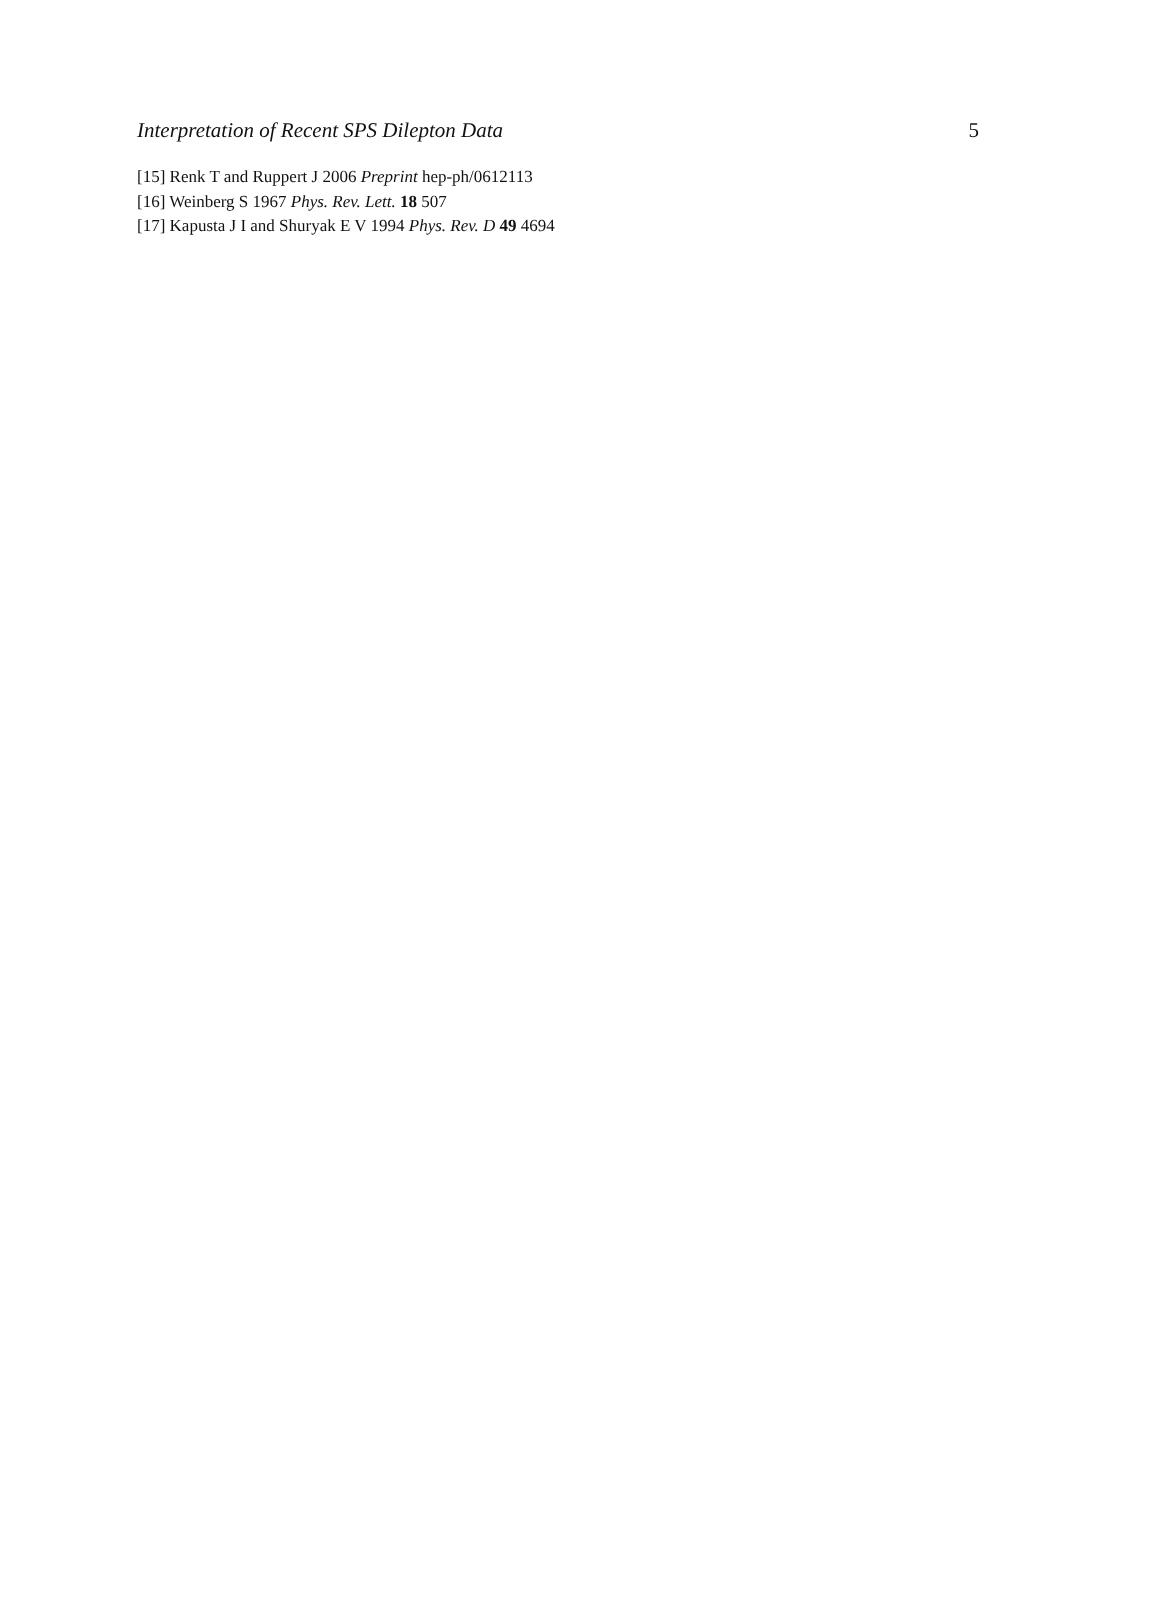Interpretation of Recent SPS Dilepton Data 5
[15] Renk T and Ruppert J 2006 Preprint hep-ph/0612113
[16] Weinberg S 1967 Phys. Rev. Lett. 18 507
[17] Kapusta J I and Shuryak E V 1994 Phys. Rev. D 49 4694